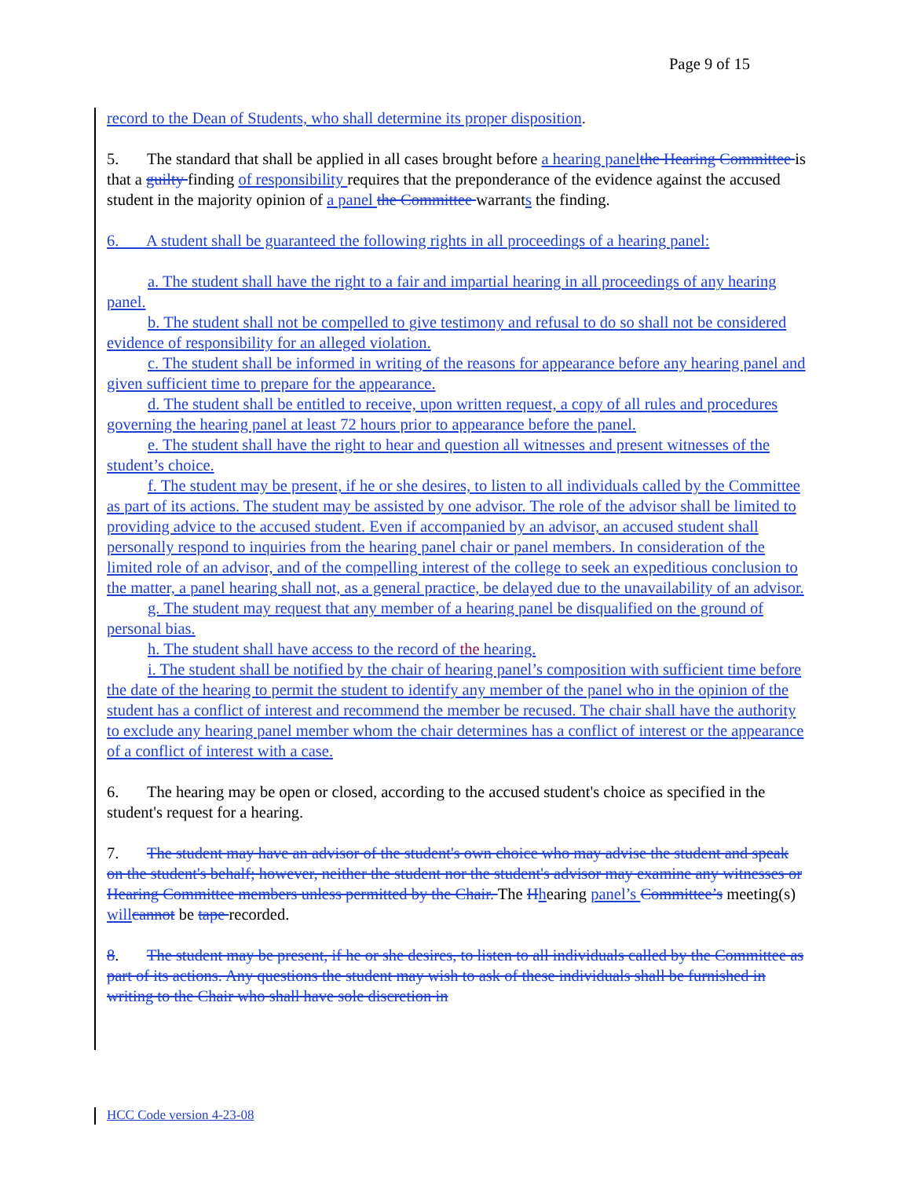Page 9 of 15
record to the Dean of Students, who shall determine its proper disposition.
5.   The standard that shall be applied in all cases brought before a hearing panel the Hearing Committee is that a guilty finding of responsibility requires that the preponderance of the evidence against the accused student in the majority opinion of a panel the Committee warrants the finding.
6.   A student shall be guaranteed the following rights in all proceedings of a hearing panel:
a. The student shall have the right to a fair and impartial hearing in all proceedings of any hearing panel.
b. The student shall not be compelled to give testimony and refusal to do so shall not be considered evidence of responsibility for an alleged violation.
c. The student shall be informed in writing of the reasons for appearance before any hearing panel and given sufficient time to prepare for the appearance.
d. The student shall be entitled to receive, upon written request, a copy of all rules and procedures governing the hearing panel at least 72 hours prior to appearance before the panel.
e. The student shall have the right to hear and question all witnesses and present witnesses of the student’s choice.
f. The student may be present, if he or she desires, to listen to all individuals called by the Committee as part of its actions. The student may be assisted by one advisor. The role of the advisor shall be limited to providing advice to the accused student. Even if accompanied by an advisor, an accused student shall personally respond to inquiries from the hearing panel chair or panel members. In consideration of the limited role of an advisor, and of the compelling interest of the college to seek an expeditious conclusion to the matter, a panel hearing shall not, as a general practice, be delayed due to the unavailability of an advisor.
g. The student may request that any member of a hearing panel be disqualified on the ground of personal bias.
h. The student shall have access to the record of the hearing.
i. The student shall be notified by the chair of hearing panel’s composition with sufficient time before the date of the hearing to permit the student to identify any member of the panel who in the opinion of the student has a conflict of interest and recommend the member be recused. The chair shall have the authority to exclude any hearing panel member whom the chair determines has a conflict of interest or the appearance of a conflict of interest with a case.
6.   The hearing may be open or closed, according to the accused student's choice as specified in the student's request for a hearing.
7.   The student may have an advisor of the student's own choice who may advise the student and speak on the student's behalf; however, neither the student nor the student's advisor may examine any witnesses or Hearing Committee members unless permitted by the Chair. The Hhearing panel’s Committee’s meeting(s) will cannot be tape recorded.
8.   The student may be present, if he or she desires, to listen to all individuals called by the Committee as part of its actions. Any questions the student may wish to ask of these individuals shall be furnished in writing to the Chair who shall have sole discretion in
HCC Code version 4-23-08